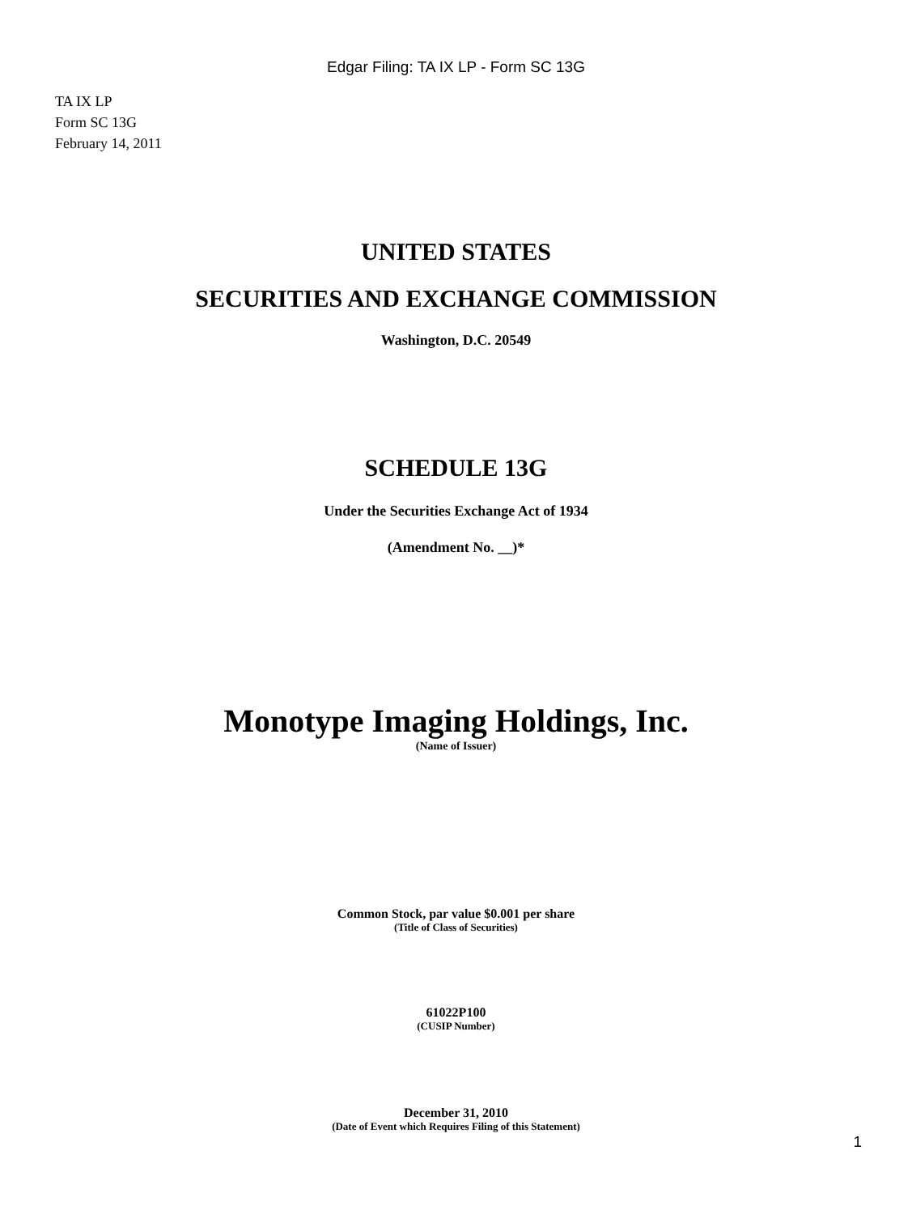Edgar Filing: TA IX LP - Form SC 13G
TA IX LP
Form SC 13G
February 14, 2011
UNITED STATES
SECURITIES AND EXCHANGE COMMISSION
Washington, D.C. 20549
SCHEDULE 13G
Under the Securities Exchange Act of 1934
(Amendment No. __)*
Monotype Imaging Holdings, Inc.
(Name of Issuer)
Common Stock, par value $0.001 per share
(Title of Class of Securities)
61022P100
(CUSIP Number)
December 31, 2010
(Date of Event which Requires Filing of this Statement)
1